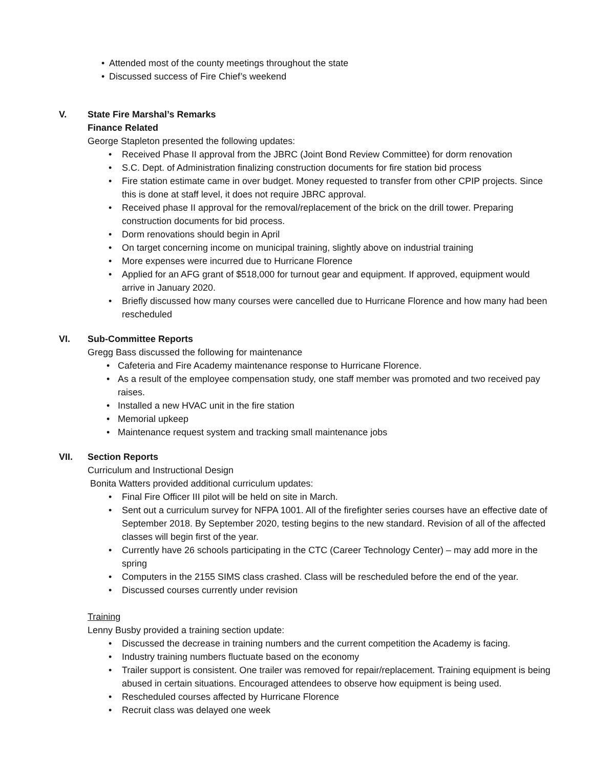Attended most of the county meetings throughout the state
Discussed success of Fire Chief’s weekend
V. State Fire Marshal’s Remarks
Finance Related
George Stapleton presented the following updates:
Received Phase II approval from the JBRC (Joint Bond Review Committee) for dorm renovation
S.C. Dept. of Administration finalizing construction documents for fire station bid process
Fire station estimate came in over budget. Money requested to transfer from other CPIP projects. Since this is done at staff level, it does not require JBRC approval.
Received phase II approval for the removal/replacement of the brick on the drill tower. Preparing construction documents for bid process.
Dorm renovations should begin in April
On target concerning income on municipal training, slightly above on industrial training
More expenses were incurred due to Hurricane Florence
Applied for an AFG grant of $518,000 for turnout gear and equipment. If approved, equipment would arrive in January 2020.
Briefly discussed how many courses were cancelled due to Hurricane Florence and how many had been rescheduled
VI. Sub-Committee Reports
Gregg Bass discussed the following for maintenance
Cafeteria and Fire Academy maintenance response to Hurricane Florence.
As a result of the employee compensation study, one staff member was promoted and two received pay raises.
Installed a new HVAC unit in the fire station
Memorial upkeep
Maintenance request system and tracking small maintenance jobs
VII. Section Reports
Curriculum and Instructional Design
Bonita Watters provided additional curriculum updates:
Final Fire Officer III pilot will be held on site in March.
Sent out a curriculum survey for NFPA 1001. All of the firefighter series courses have an effective date of September 2018. By September 2020, testing begins to the new standard. Revision of all of the affected classes will begin first of the year.
Currently have 26 schools participating in the CTC (Career Technology Center) – may add more in the spring
Computers in the 2155 SIMS class crashed. Class will be rescheduled before the end of the year.
Discussed courses currently under revision
Training
Lenny Busby provided a training section update:
Discussed the decrease in training numbers and the current competition the Academy is facing.
Industry training numbers fluctuate based on the economy
Trailer support is consistent. One trailer was removed for repair/replacement. Training equipment is being abused in certain situations. Encouraged attendees to observe how equipment is being used.
Rescheduled courses affected by Hurricane Florence
Recruit class was delayed one week